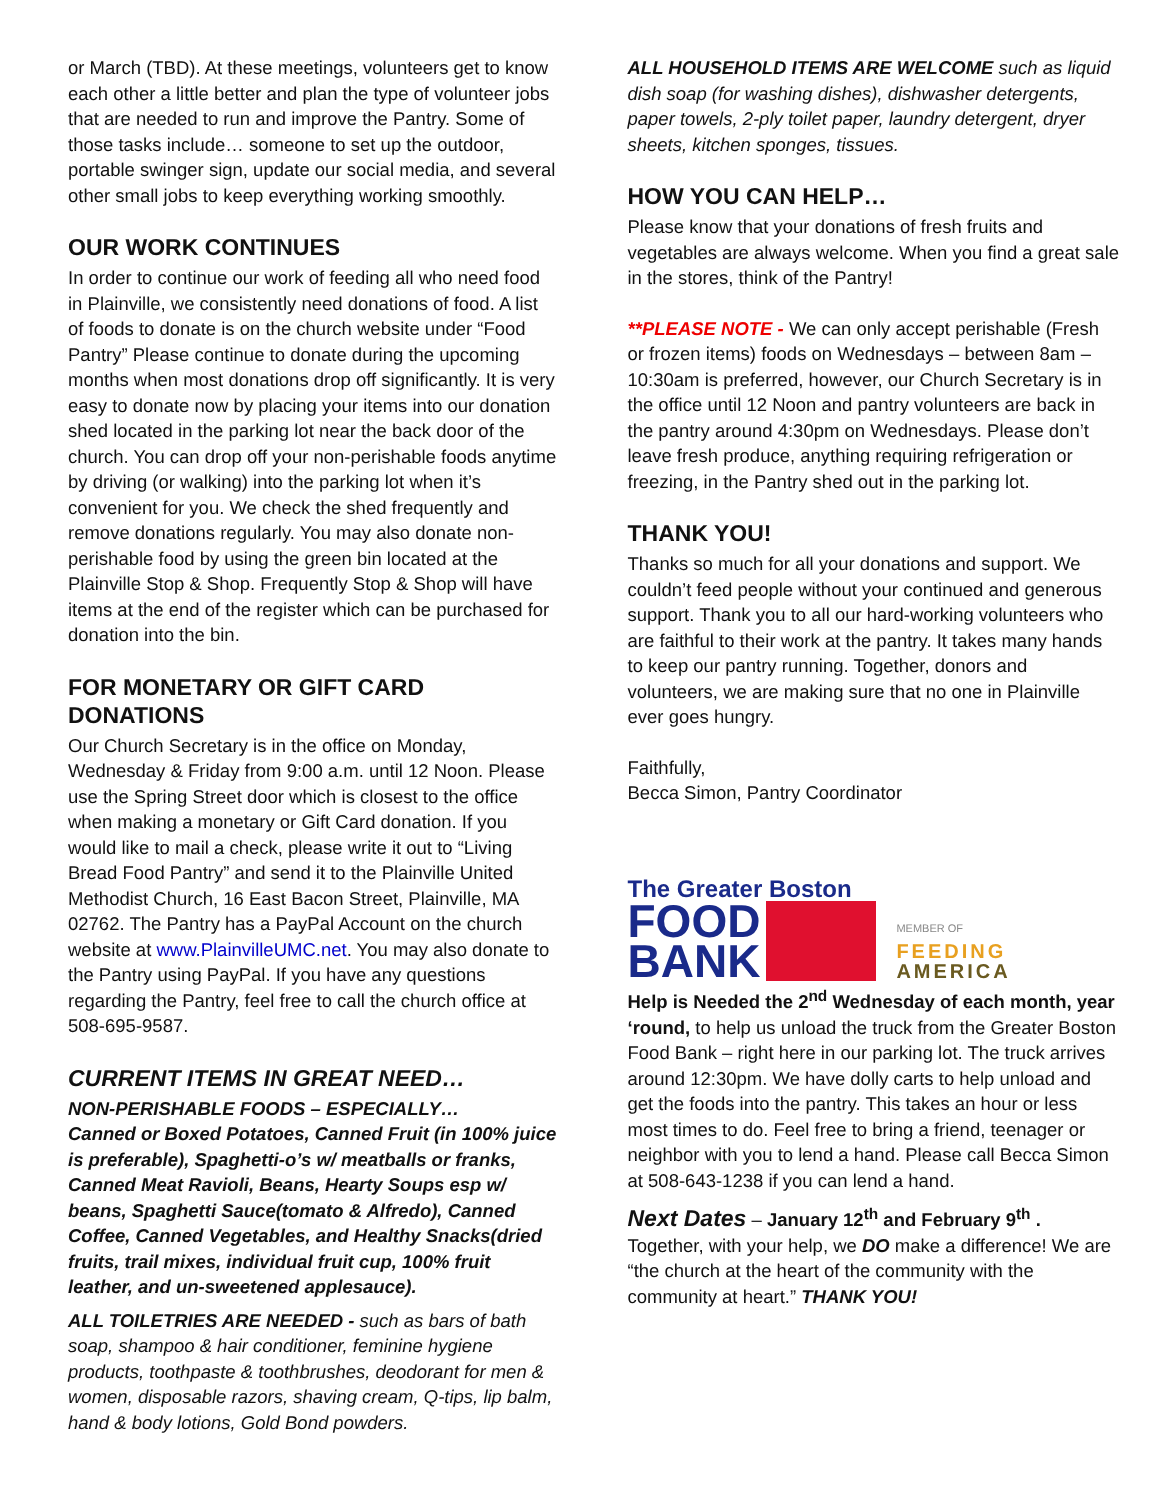or March (TBD). At these meetings, volunteers get to know each other a little better and plan the type of volunteer jobs that are needed to run and improve the Pantry. Some of those tasks include… someone to set up the outdoor, portable swinger sign, update our social media, and several other small jobs to keep everything working smoothly.
OUR WORK CONTINUES
In order to continue our work of feeding all who need food in Plainville, we consistently need donations of food. A list of foods to donate is on the church website under “Food Pantry” Please continue to donate during the upcoming months when most donations drop off significantly. It is very easy to donate now by placing your items into our donation shed located in the parking lot near the back door of the church. You can drop off your non-perishable foods anytime by driving (or walking) into the parking lot when it’s convenient for you. We check the shed frequently and remove donations regularly. You may also donate non-perishable food by using the green bin located at the Plainville Stop & Shop. Frequently Stop & Shop will have items at the end of the register which can be purchased for donation into the bin.
FOR MONETARY OR GIFT CARD DONATIONS
Our Church Secretary is in the office on Monday, Wednesday & Friday from 9:00 a.m. until 12 Noon. Please use the Spring Street door which is closest to the office when making a monetary or Gift Card donation. If you would like to mail a check, please write it out to “Living Bread Food Pantry” and send it to the Plainville United Methodist Church, 16 East Bacon Street, Plainville, MA 02762. The Pantry has a PayPal Account on the church website at www.PlainvilleUMC.net. You may also donate to the Pantry using PayPal. If you have any questions regarding the Pantry, feel free to call the church office at 508-695-9587.
CURRENT ITEMS IN GREAT NEED…
NON-PERISHABLE FOODS – ESPECIALLY…
Canned or Boxed Potatoes, Canned Fruit (in 100% juice is preferable), Spaghetti-o’s w/ meatballs or franks, Canned Meat Ravioli, Beans, Hearty Soups esp w/ beans, Spaghetti Sauce(tomato & Alfredo), Canned Coffee, Canned Vegetables, and Healthy Snacks(dried fruits, trail mixes, individual fruit cup, 100% fruit leather, and un-sweetened applesauce).
ALL TOILETRIES ARE NEEDED - such as bars of bath soap, shampoo & hair conditioner, feminine hygiene products, toothpaste & toothbrushes, deodorant for men & women, disposable razors, shaving cream, Q-tips, lip balm, hand & body lotions, Gold Bond powders.
ALL HOUSEHOLD ITEMS ARE WELCOME such as liquid dish soap (for washing dishes), dishwasher detergents, paper towels, 2-ply toilet paper, laundry detergent, dryer sheets, kitchen sponges, tissues.
HOW YOU CAN HELP…
Please know that your donations of fresh fruits and vegetables are always welcome. When you find a great sale in the stores, think of the Pantry!
**PLEASE NOTE - We can only accept perishable (Fresh or frozen items) foods on Wednesdays – between 8am – 10:30am is preferred, however, our Church Secretary is in the office until 12 Noon and pantry volunteers are back in the pantry around 4:30pm on Wednesdays. Please don’t leave fresh produce, anything requiring refrigeration or freezing, in the Pantry shed out in the parking lot.
THANK YOU!
Thanks so much for all your donations and support. We couldn’t feed people without your continued and generous support. Thank you to all our hard-working volunteers who are faithful to their work at the pantry. It takes many hands to keep our pantry running. Together, donors and volunteers, we are making sure that no one in Plainville ever goes hungry.
Faithfully,
Becca Simon, Pantry Coordinator
The Greater Boston
FOOD
BANK
MEMBER OF
FEEDING
AMERICA
Help is Needed the 2<sup>nd</sup> Wednesday of each month, year ‘round, to help us unload the truck from the Greater Boston Food Bank – right here in our parking lot. The truck arrives around 12:30pm. We have dolly carts to help unload and get the foods into the pantry. This takes an hour or less most times to do. Feel free to bring a friend, teenager or neighbor with you to lend a hand. Please call Becca Simon at 508-643-1238 if you can lend a hand.
Next Dates – January 12<sup>th</sup> and February 9<sup>th</sup> .
Together, with your help, we DO make a difference! We are “the church at the heart of the community with the community at heart.” THANK YOU!